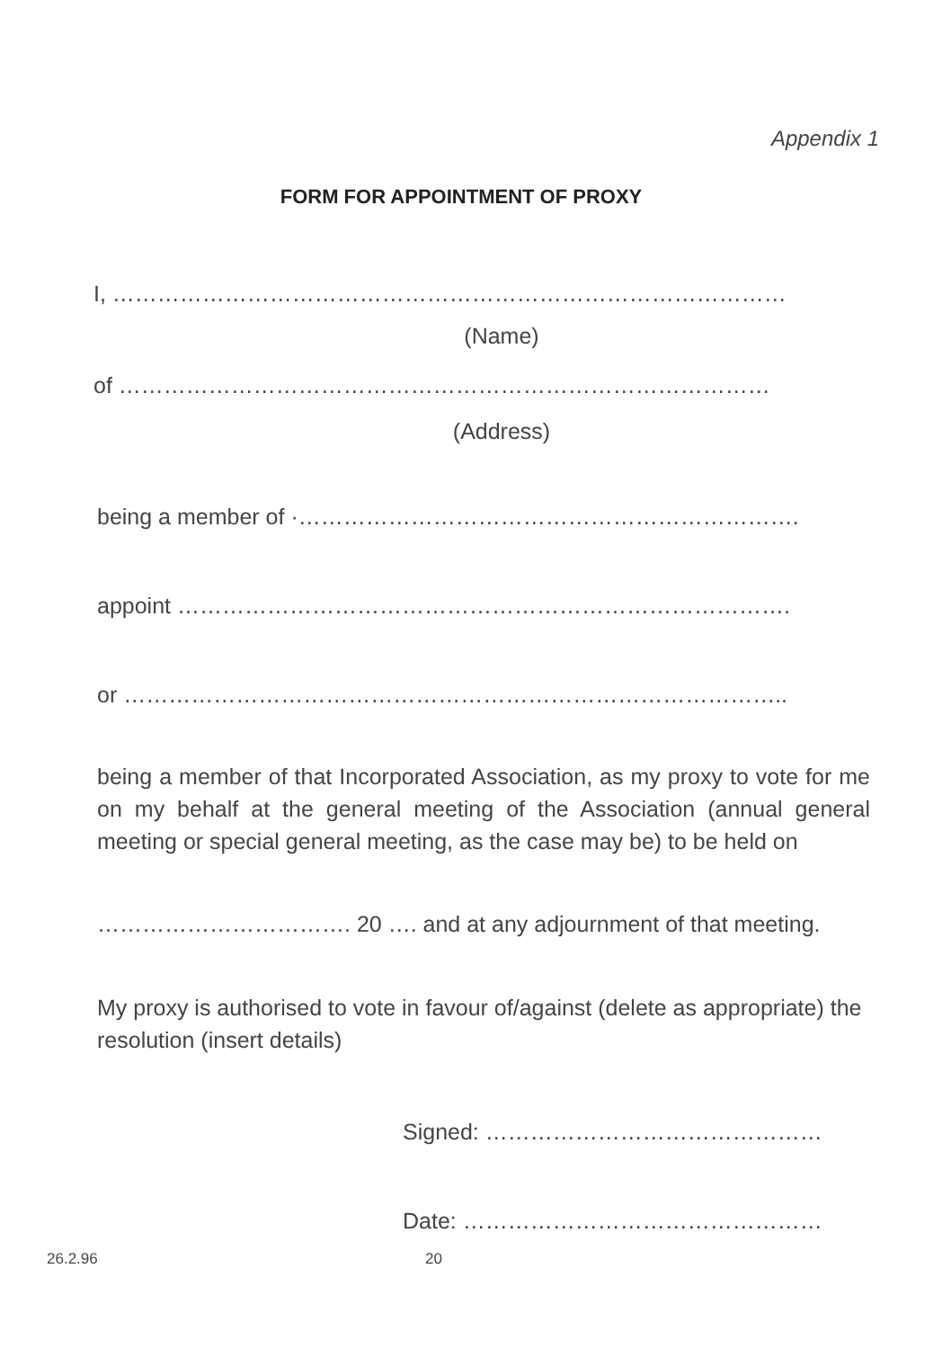Appendix 1
FORM FOR APPOINTMENT OF PROXY
I, ………………………………………………………………………………
(Name)
of ……………………………………………………………………………
(Address)
being a member of ·………………………………………………………….
appoint ……………………………………………………………………….
or ……………………………………………………………………………..
being a member of that Incorporated Association, as my proxy to vote for me on my behalf at the general meeting of the Association (annual general meeting or special general meeting, as the case may be) to be held on
……………………………. 20 …. and at any adjournment of that meeting.
My proxy is authorised to vote in favour of/against (delete as appropriate) the resolution (insert details)
Signed: ………………………………………
Date: …………………………………………
26.2.96 20